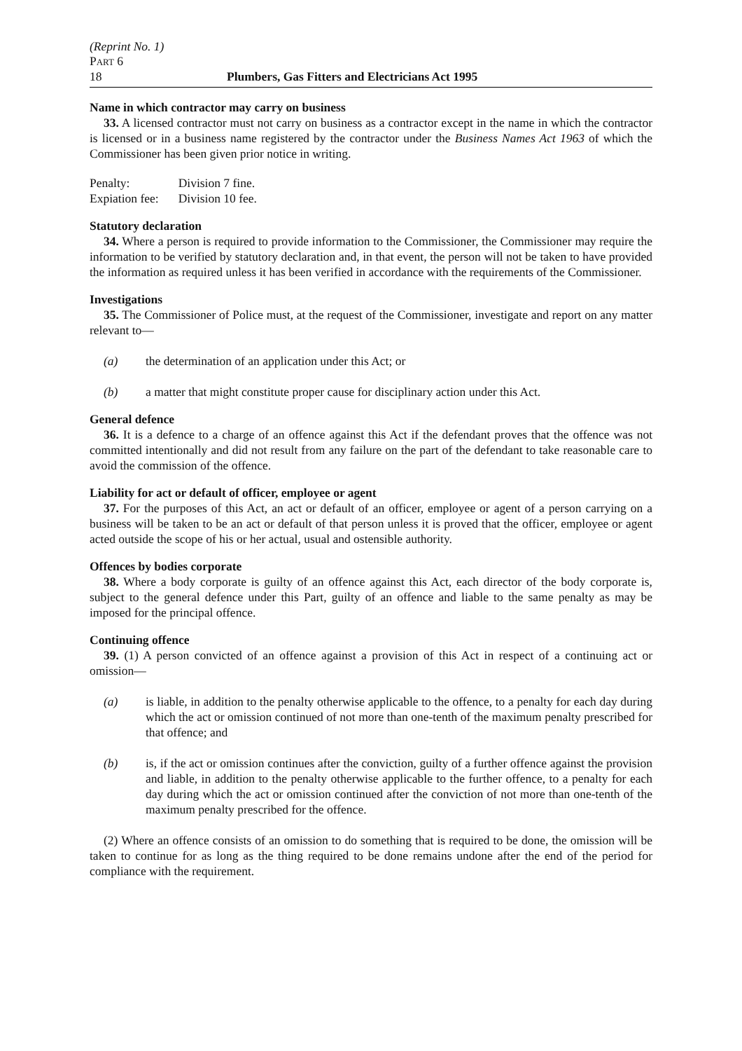(Reprint No. 1)
PART 6
18 Plumbers, Gas Fitters and Electricians Act 1995
Name in which contractor may carry on business
33. A licensed contractor must not carry on business as a contractor except in the name in which the contractor is licensed or in a business name registered by the contractor under the Business Names Act 1963 of which the Commissioner has been given prior notice in writing.
| Penalty: | Division 7 fine. |
| Expiation fee: | Division 10 fee. |
Statutory declaration
34. Where a person is required to provide information to the Commissioner, the Commissioner may require the information to be verified by statutory declaration and, in that event, the person will not be taken to have provided the information as required unless it has been verified in accordance with the requirements of the Commissioner.
Investigations
35. The Commissioner of Police must, at the request of the Commissioner, investigate and report on any matter relevant to—
(a) the determination of an application under this Act; or
(b) a matter that might constitute proper cause for disciplinary action under this Act.
General defence
36. It is a defence to a charge of an offence against this Act if the defendant proves that the offence was not committed intentionally and did not result from any failure on the part of the defendant to take reasonable care to avoid the commission of the offence.
Liability for act or default of officer, employee or agent
37. For the purposes of this Act, an act or default of an officer, employee or agent of a person carrying on a business will be taken to be an act or default of that person unless it is proved that the officer, employee or agent acted outside the scope of his or her actual, usual and ostensible authority.
Offences by bodies corporate
38. Where a body corporate is guilty of an offence against this Act, each director of the body corporate is, subject to the general defence under this Part, guilty of an offence and liable to the same penalty as may be imposed for the principal offence.
Continuing offence
39. (1) A person convicted of an offence against a provision of this Act in respect of a continuing act or omission—
(a) is liable, in addition to the penalty otherwise applicable to the offence, to a penalty for each day during which the act or omission continued of not more than one-tenth of the maximum penalty prescribed for that offence; and
(b) is, if the act or omission continues after the conviction, guilty of a further offence against the provision and liable, in addition to the penalty otherwise applicable to the further offence, to a penalty for each day during which the act or omission continued after the conviction of not more than one-tenth of the maximum penalty prescribed for the offence.
(2) Where an offence consists of an omission to do something that is required to be done, the omission will be taken to continue for as long as the thing required to be done remains undone after the end of the period for compliance with the requirement.